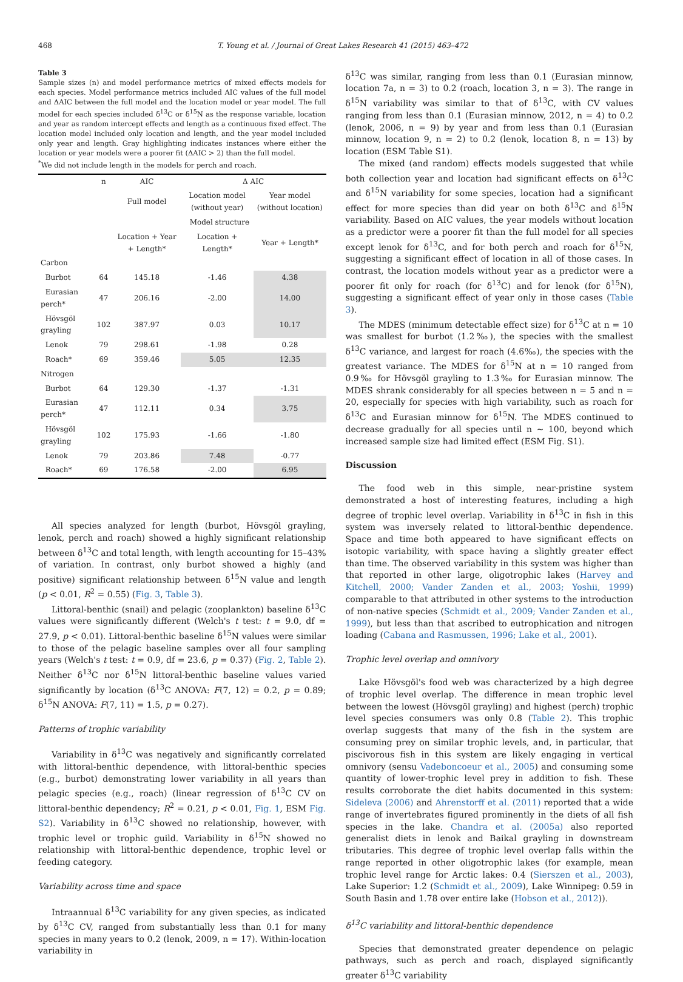468 T. Young et al. / Journal of Great Lakes Research 41 (2015) 463–472
Table 3
Sample sizes (n) and model performance metrics of mixed effects models for each species. Model performance metrics included AIC values of the full model and ΔAIC between the full model and the location model or year model. The full model for each species included δ<sup>13</sup>C or δ<sup>15</sup>N as the response variable, location and year as random intercept effects and length as a continuous fixed effect. The location model included only location and length, and the year model included only year and length. Gray highlighting indicates instances where either the location or year models were a poorer fit (ΔAIC > 2) than the full model.
<sup>*</sup> We did not include length in the models for perch and roach.
| | n | AIC | Δ AIC | |
| --- | --- | --- | --- | --- |
| | | Full model | Location model (without year) | Year model (without location) |
| | | Model structure | | |
| | | Location + Year + Length* | Location + Length* | Year + Length* |
| Carbon | | | | |
| Burbot | 64 | 145.18 | -1.46 | 4.38 |
| Eurasian perch* | 47 | 206.16 | -2.00 | 14.00 |
| Hövsgöl grayling | 102 | 387.97 | 0.03 | 10.17 |
| Lenok | 79 | 298.61 | -1.98 | 0.28 |
| Roach* | 69 | 359.46 | 5.05 | 12.35 |
| Nitrogen | | | | |
| Burbot | 64 | 129.30 | -1.37 | -1.31 |
| Eurasian perch* | 47 | 112.11 | 0.34 | 3.75 |
| Hövsgöl grayling | 102 | 175.93 | -1.66 | -1.80 |
| Lenok | 79 | 203.86 | 7.48 | -0.77 |
| Roach* | 69 | 176.58 | -2.00 | 6.95 |
All species analyzed for length (burbot, Hövsgöl grayling, lenok, perch and roach) showed a highly significant relationship between δ<sup>13</sup>C and total length, with length accounting for 15–43% of variation. In contrast, only burbot showed a highly (and positive) significant relationship between δ<sup>15</sup>N value and length (p < 0.01, R<sup>2</sup> = 0.55) (Fig. 3, Table 3).
Littoral-benthic (snail) and pelagic (zooplankton) baseline δ<sup>13</sup>C values were significantly different (Welch's t test: t = 9.0, df = 27.9, p < 0.01). Littoral-benthic baseline δ<sup>15</sup>N values were similar to those of the pelagic baseline samples over all four sampling years (Welch's t test: t = 0.9, df = 23.6, p = 0.37) (Fig. 2, Table 2). Neither δ<sup>13</sup>C nor δ<sup>15</sup>N littoral-benthic baseline values varied significantly by location (δ<sup>13</sup>C ANOVA: F(7, 12) = 0.2, p = 0.89; δ<sup>15</sup>N ANOVA: F(7, 11) = 1.5, p = 0.27).
Patterns of trophic variability
Variability in δ<sup>13</sup>C was negatively and significantly correlated with littoral-benthic dependence, with littoral-benthic species (e.g., burbot) demonstrating lower variability in all years than pelagic species (e.g., roach) (linear regression of δ<sup>13</sup>C CV on littoral-benthic dependency; R<sup>2</sup> = 0.21, p < 0.01, Fig. 1, ESM Fig. S2). Variability in δ<sup>13</sup>C showed no relationship, however, with trophic level or trophic guild. Variability in δ<sup>15</sup>N showed no relationship with littoral-benthic dependence, trophic level or feeding category.
Variability across time and space
Intraannual δ<sup>13</sup>C variability for any given species, as indicated by δ<sup>13</sup>C CV, ranged from substantially less than 0.1 for many species in many years to 0.2 (lenok, 2009, n = 17). Within-location variability in
δ<sup>13</sup>C was similar, ranging from less than 0.1 (Eurasian minnow, location 7a, n = 3) to 0.2 (roach, location 3, n = 3). The range in δ<sup>15</sup>N variability was similar to that of δ<sup>13</sup>C, with CV values ranging from less than 0.1 (Eurasian minnow, 2012, n = 4) to 0.2 (lenok, 2006, n = 9) by year and from less than 0.1 (Eurasian minnow, location 9, n = 2) to 0.2 (lenok, location 8, n = 13) by location (ESM Table S1).
The mixed (and random) effects models suggested that while both collection year and location had significant effects on δ<sup>13</sup>C and δ<sup>15</sup>N variability for some species, location had a significant effect for more species than did year on both δ<sup>13</sup>C and δ<sup>15</sup>N variability. Based on AIC values, the year models without location as a predictor were a poorer fit than the full model for all species except lenok for δ<sup>13</sup>C, and for both perch and roach for δ<sup>15</sup>N, suggesting a significant effect of location in all of those cases. In contrast, the location models without year as a predictor were a poorer fit only for roach (for δ<sup>13</sup>C) and for lenok (for δ<sup>15</sup>N), suggesting a significant effect of year only in those cases (Table 3).
The MDES (minimum detectable effect size) for δ<sup>13</sup>C at n = 10 was smallest for burbot (1.2‰), the species with the smallest δ<sup>13</sup>C variance, and largest for roach (4.6‰), the species with the greatest variance. The MDES for δ<sup>15</sup>N at n = 10 ranged from 0.9‰ for Hövsgöl grayling to 1.3‰ for Eurasian minnow. The MDES shrank considerably for all species between n = 5 and n = 20, especially for species with high variability, such as roach for δ<sup>13</sup>C and Eurasian minnow for δ<sup>15</sup>N. The MDES continued to decrease gradually for all species until n ~ 100, beyond which increased sample size had limited effect (ESM Fig. S1).
Discussion
The food web in this simple, near-pristine system demonstrated a host of interesting features, including a high degree of trophic level overlap. Variability in δ<sup>13</sup>C in fish in this system was inversely related to littoral-benthic dependence. Space and time both appeared to have significant effects on isotopic variability, with space having a slightly greater effect than time. The observed variability in this system was higher than that reported in other large, oligotrophic lakes (Harvey and Kitchell, 2000; Vander Zanden et al., 2003; Yoshii, 1999) comparable to that attributed in other systems to the introduction of non-native species (Schmidt et al., 2009; Vander Zanden et al., 1999), but less than that ascribed to eutrophication and nitrogen loading (Cabana and Rasmussen, 1996; Lake et al., 2001).
Trophic level overlap and omnivory
Lake Hövsgöl's food web was characterized by a high degree of trophic level overlap. The difference in mean trophic level between the lowest (Hövsgöl grayling) and highest (perch) trophic level species consumers was only 0.8 (Table 2). This trophic overlap suggests that many of the fish in the system are consuming prey on similar trophic levels, and, in particular, that piscivorous fish in this system are likely engaging in vertical omnivory (sensu Vadeboncoeur et al., 2005) and consuming some quantity of lower-trophic level prey in addition to fish. These results corroborate the diet habits documented in this system: Sideleva (2006) and Ahrenstorff et al. (2011) reported that a wide range of invertebrates figured prominently in the diets of all fish species in the lake. Chandra et al. (2005a) also reported generalist diets in lenok and Baikal grayling in downstream tributaries. This degree of trophic level overlap falls within the range reported in other oligotrophic lakes (for example, mean trophic level range for Arctic lakes: 0.4 (Sierszen et al., 2003), Lake Superior: 1.2 (Schmidt et al., 2009), Lake Winnipeg: 0.59 in South Basin and 1.78 over entire lake (Hobson et al., 2012)).
δ<sup>13</sup>C variability and littoral-benthic dependence
Species that demonstrated greater dependence on pelagic pathways, such as perch and roach, displayed significantly greater δ<sup>13</sup>C variability